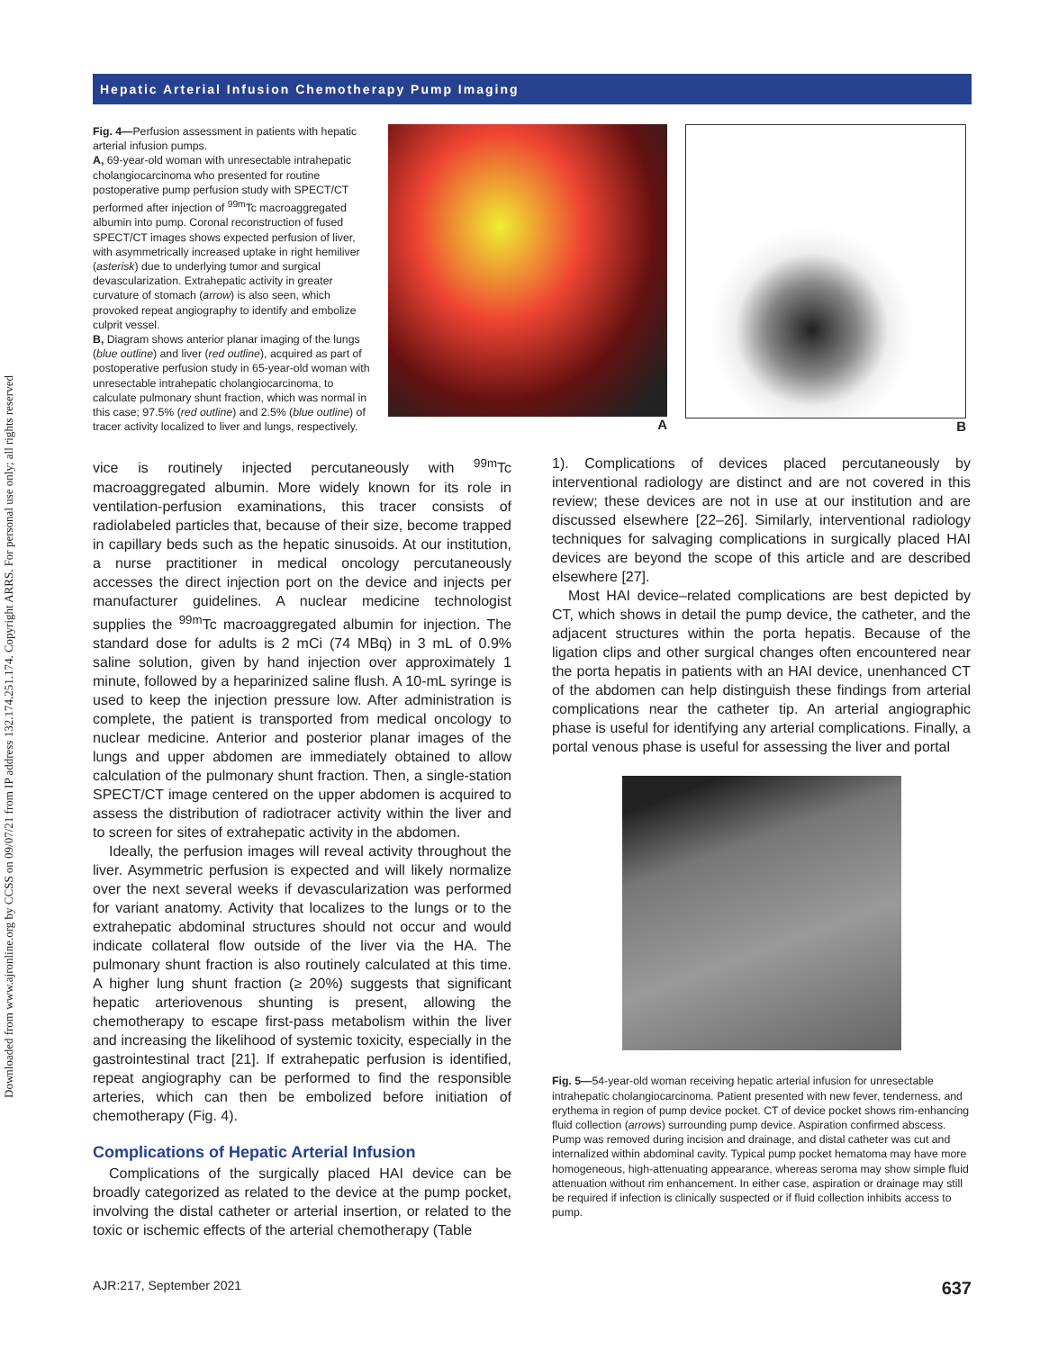Downloaded from www.ajronline.org by CCSS on 09/07/21 from IP address 132.174.251.174. Copyright ARRS. For personal use only; all rights reserved
Hepatic Arterial Infusion Chemotherapy Pump Imaging
Fig. 4—Perfusion assessment in patients with hepatic arterial infusion pumps.
A, 69-year-old woman with unresectable intrahepatic cholangiocarcinoma who presented for routine postoperative pump perfusion study with SPECT/CT performed after injection of <sup>99m</sup>Tc macroaggregated albumin into pump. Coronal reconstruction of fused SPECT/CT images shows expected perfusion of liver, with asymmetrically increased uptake in right hemiliver (asterisk) due to underlying tumor and surgical devascularization. Extrahepatic activity in greater curvature of stomach (arrow) is also seen, which provoked repeat angiography to identify and embolize culprit vessel.
B, Diagram shows anterior planar imaging of the lungs (blue outline) and liver (red outline), acquired as part of postoperative perfusion study in 65-year-old woman with unresectable intrahepatic cholangiocarcinoma, to calculate pulmonary shunt fraction, which was normal in this case; 97.5% (red outline) and 2.5% (blue outline) of tracer activity localized to liver and lungs, respectively.
A B
vice is routinely injected percutaneously with <sup>99m</sup>Tc macroaggregated albumin. More widely known for its role in ventilation-perfusion examinations, this tracer consists of radiolabeled particles that, because of their size, become trapped in capillary beds such as the hepatic sinusoids. At our institution, a nurse practitioner in medical oncology percutaneously accesses the direct injection port on the device and injects per manufacturer guidelines. A nuclear medicine technologist supplies the <sup>99m</sup>Tc macroaggregated albumin for injection. The standard dose for adults is 2 mCi (74 MBq) in 3 mL of 0.9% saline solution, given by hand injection over approximately 1 minute, followed by a heparinized saline flush. A 10-mL syringe is used to keep the injection pressure low. After administration is complete, the patient is transported from medical oncology to nuclear medicine. Anterior and posterior planar images of the lungs and upper abdomen are immediately obtained to allow calculation of the pulmonary shunt fraction. Then, a single-station SPECT/CT image centered on the upper abdomen is acquired to assess the distribution of radiotracer activity within the liver and to screen for sites of extrahepatic activity in the abdomen.
Ideally, the perfusion images will reveal activity throughout the liver. Asymmetric perfusion is expected and will likely normalize over the next several weeks if devascularization was performed for variant anatomy. Activity that localizes to the lungs or to the extrahepatic abdominal structures should not occur and would indicate collateral flow outside of the liver via the HA. The pulmonary shunt fraction is also routinely calculated at this time. A higher lung shunt fraction (≥ 20%) suggests that significant hepatic arteriovenous shunting is present, allowing the chemotherapy to escape first-pass metabolism within the liver and increasing the likelihood of systemic toxicity, especially in the gastrointestinal tract [21]. If extrahepatic perfusion is identified, repeat angiography can be performed to find the responsible arteries, which can then be embolized before initiation of chemotherapy (Fig. 4).
Complications of Hepatic Arterial Infusion
Complications of the surgically placed HAI device can be broadly categorized as related to the device at the pump pocket, involving the distal catheter or arterial insertion, or related to the toxic or ischemic effects of the arterial chemotherapy (Table
1). Complications of devices placed percutaneously by interventional radiology are distinct and are not covered in this review; these devices are not in use at our institution and are discussed elsewhere [22–26]. Similarly, interventional radiology techniques for salvaging complications in surgically placed HAI devices are beyond the scope of this article and are described elsewhere [27].
Most HAI device–related complications are best depicted by CT, which shows in detail the pump device, the catheter, and the adjacent structures within the porta hepatis. Because of the ligation clips and other surgical changes often encountered near the porta hepatis in patients with an HAI device, unenhanced CT of the abdomen can help distinguish these findings from arterial complications near the catheter tip. An arterial angiographic phase is useful for identifying any arterial complications. Finally, a portal venous phase is useful for assessing the liver and portal
Fig. 5—54-year-old woman receiving hepatic arterial infusion for unresectable intrahepatic cholangiocarcinoma. Patient presented with new fever, tenderness, and erythema in region of pump device pocket. CT of device pocket shows rim-enhancing fluid collection (arrows) surrounding pump device. Aspiration confirmed abscess. Pump was removed during incision and drainage, and distal catheter was cut and internalized within abdominal cavity. Typical pump pocket hematoma may have more homogeneous, high-attenuating appearance, whereas seroma may show simple fluid attenuation without rim enhancement. In either case, aspiration or drainage may still be required if infection is clinically suspected or if fluid collection inhibits access to pump.
AJR:217, September 2021 637